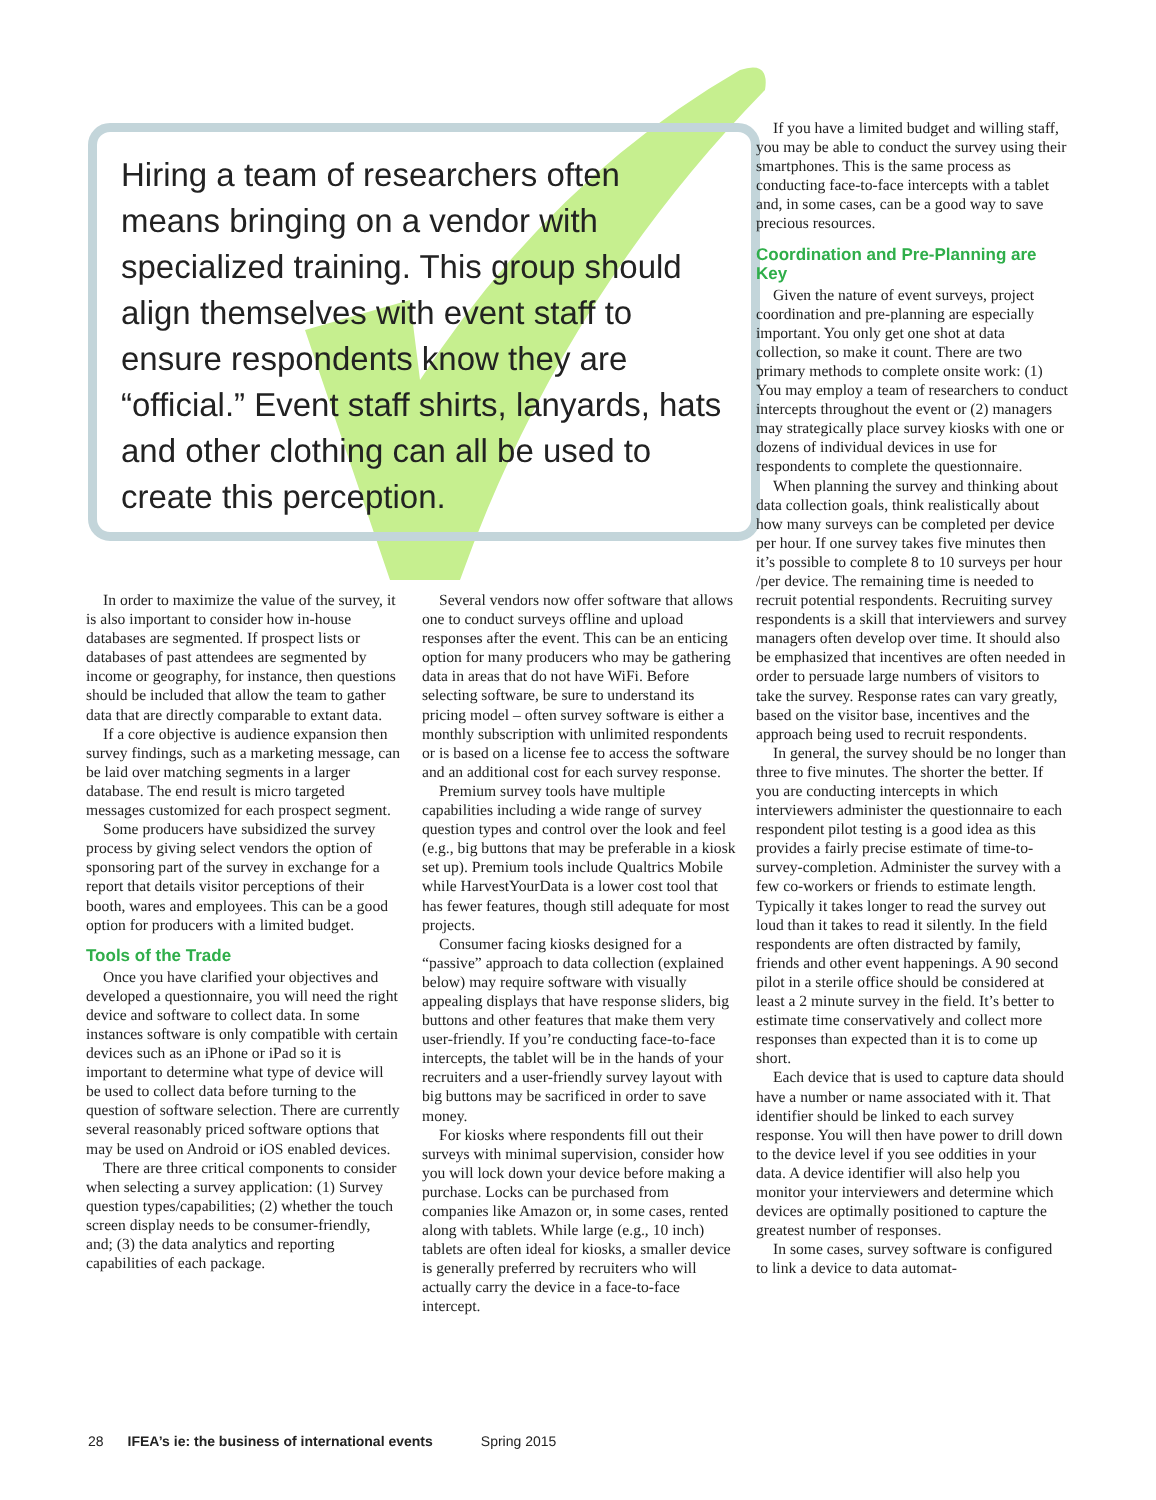Hiring a team of researchers often means bringing on a vendor with specialized training. This group should align themselves with event staff to ensure respondents know they are “official.” Event staff shirts, lanyards, hats and other clothing can all be used to create this perception.
In order to maximize the value of the survey, it is also important to consider how in-house databases are segmented. If prospect lists or databases of past attendees are segmented by income or geography, for instance, then questions should be included that allow the team to gather data that are directly comparable to extant data.
If a core objective is audience expansion then survey findings, such as a marketing message, can be laid over matching segments in a larger database. The end result is micro targeted messages customized for each prospect segment.
Some producers have subsidized the survey process by giving select vendors the option of sponsoring part of the survey in exchange for a report that details visitor perceptions of their booth, wares and employees. This can be a good option for producers with a limited budget.
Tools of the Trade
Once you have clarified your objectives and developed a questionnaire, you will need the right device and software to collect data. In some instances software is only compatible with certain devices such as an iPhone or iPad so it is important to determine what type of device will be used to collect data before turning to the question of software selection. There are currently several reasonably priced software options that may be used on Android or iOS enabled devices.
There are three critical components to consider when selecting a survey application: (1) Survey question types/capabilities; (2) whether the touch screen display needs to be consumer-friendly, and; (3) the data analytics and reporting capabilities of each package.
Several vendors now offer software that allows one to conduct surveys offline and upload responses after the event. This can be an enticing option for many producers who may be gathering data in areas that do not have WiFi. Before selecting software, be sure to understand its pricing model – often survey software is either a monthly subscription with unlimited respondents or is based on a license fee to access the software and an additional cost for each survey response.
Premium survey tools have multiple capabilities including a wide range of survey question types and control over the look and feel (e.g., big buttons that may be preferable in a kiosk set up). Premium tools include Qualtrics Mobile while HarvestYourData is a lower cost tool that has fewer features, though still adequate for most projects.
Consumer facing kiosks designed for a “passive” approach to data collection (explained below) may require software with visually appealing displays that have response sliders, big buttons and other features that make them very user-friendly. If you’re conducting face-to-face intercepts, the tablet will be in the hands of your recruiters and a user-friendly survey layout with big buttons may be sacrificed in order to save money.
For kiosks where respondents fill out their surveys with minimal supervision, consider how you will lock down your device before making a purchase. Locks can be purchased from companies like Amazon or, in some cases, rented along with tablets. While large (e.g., 10 inch) tablets are often ideal for kiosks, a smaller device is generally preferred by recruiters who will actually carry the device in a face-to-face intercept.
If you have a limited budget and willing staff, you may be able to conduct the survey using their smartphones. This is the same process as conducting face-to-face intercepts with a tablet and, in some cases, can be a good way to save precious resources.
Coordination and Pre-Planning are Key
Given the nature of event surveys, project coordination and pre-planning are especially important. You only get one shot at data collection, so make it count. There are two primary methods to complete onsite work: (1) You may employ a team of researchers to conduct intercepts throughout the event or (2) managers may strategically place survey kiosks with one or dozens of individual devices in use for respondents to complete the questionnaire.
When planning the survey and thinking about data collection goals, think realistically about how many surveys can be completed per device per hour. If one survey takes five minutes then it’s possible to complete 8 to 10 surveys per hour /per device. The remaining time is needed to recruit potential respondents. Recruiting survey respondents is a skill that interviewers and survey managers often develop over time. It should also be emphasized that incentives are often needed in order to persuade large numbers of visitors to take the survey. Response rates can vary greatly, based on the visitor base, incentives and the approach being used to recruit respondents.
In general, the survey should be no longer than three to five minutes. The shorter the better. If you are conducting intercepts in which interviewers administer the questionnaire to each respondent pilot testing is a good idea as this provides a fairly precise estimate of time-to-survey-completion. Administer the survey with a few co-workers or friends to estimate length. Typically it takes longer to read the survey out loud than it takes to read it silently. In the field respondents are often distracted by family, friends and other event happenings. A 90 second pilot in a sterile office should be considered at least a 2 minute survey in the field. It’s better to estimate time conservatively and collect more responses than expected than it is to come up short.
Each device that is used to capture data should have a number or name associated with it. That identifier should be linked to each survey response. You will then have power to drill down to the device level if you see oddities in your data. A device identifier will also help you monitor your interviewers and determine which devices are optimally positioned to capture the greatest number of responses.
In some cases, survey software is configured to link a device to data automat-
28 IFEA’s ie: the business of international events Spring 2015